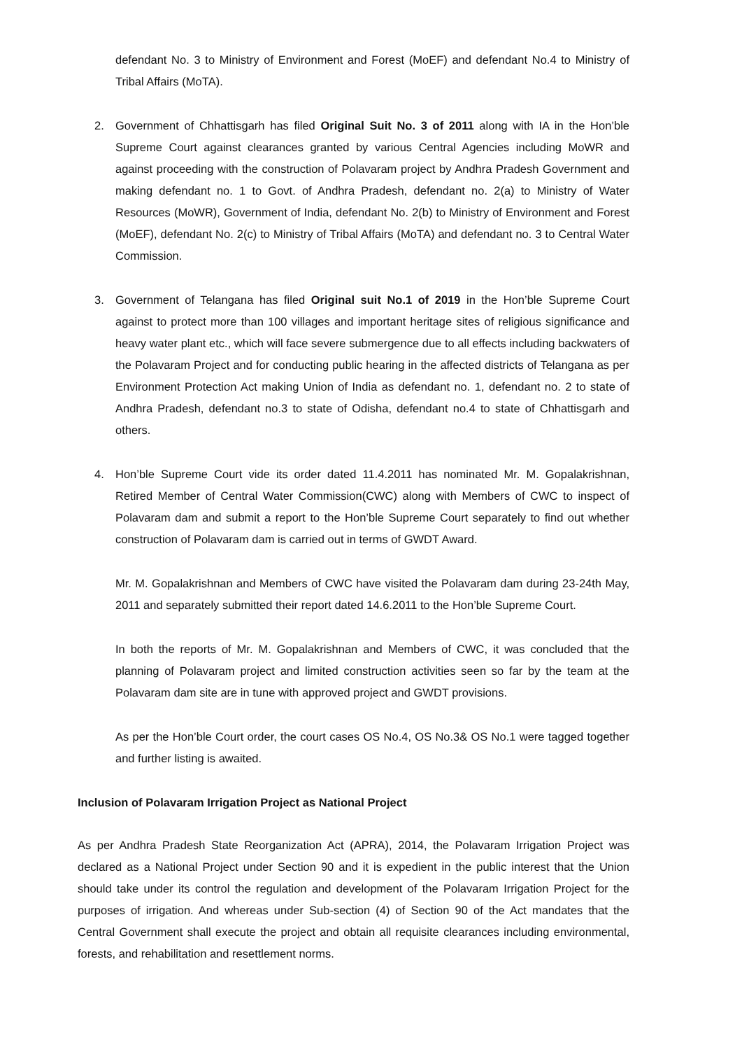defendant No. 3 to Ministry of Environment and Forest (MoEF) and defendant No.4 to Ministry of Tribal Affairs (MoTA).
2. Government of Chhattisgarh has filed Original Suit No. 3 of 2011 along with IA in the Hon’ble Supreme Court against clearances granted by various Central Agencies including MoWR and against proceeding with the construction of Polavaram project by Andhra Pradesh Government and making defendant no. 1 to Govt. of Andhra Pradesh, defendant no. 2(a) to Ministry of Water Resources (MoWR), Government of India, defendant No. 2(b) to Ministry of Environment and Forest (MoEF), defendant No. 2(c) to Ministry of Tribal Affairs (MoTA) and defendant no. 3 to Central Water Commission.
3. Government of Telangana has filed Original suit No.1 of 2019 in the Hon’ble Supreme Court against to protect more than 100 villages and important heritage sites of religious significance and heavy water plant etc., which will face severe submergence due to all effects including backwaters of the Polavaram Project and for conducting public hearing in the affected districts of Telangana as per Environment Protection Act making Union of India as defendant no. 1, defendant no. 2 to state of Andhra Pradesh, defendant no.3 to state of Odisha, defendant no.4 to state of Chhattisgarh and others.
4. Hon’ble Supreme Court vide its order dated 11.4.2011 has nominated Mr. M. Gopalakrishnan, Retired Member of Central Water Commission(CWC) along with Members of CWC to inspect of Polavaram dam and submit a report to the Hon’ble Supreme Court separately to find out whether construction of Polavaram dam is carried out in terms of GWDT Award.
Mr. M. Gopalakrishnan and Members of CWC have visited the Polavaram dam during 23-24th May, 2011 and separately submitted their report dated 14.6.2011 to the Hon’ble Supreme Court.
In both the reports of Mr. M. Gopalakrishnan and Members of CWC, it was concluded that the planning of Polavaram project and limited construction activities seen so far by the team at the Polavaram dam site are in tune with approved project and GWDT provisions.
As per the Hon’ble Court order, the court cases OS No.4, OS No.3& OS No.1 were tagged together and further listing is awaited.
Inclusion of Polavaram Irrigation Project as National Project
As per Andhra Pradesh State Reorganization Act (APRA), 2014, the Polavaram Irrigation Project was declared as a National Project under Section 90 and it is expedient in the public interest that the Union should take under its control the regulation and development of the Polavaram Irrigation Project for the purposes of irrigation. And whereas under Sub-section (4) of Section 90 of the Act mandates that the Central Government shall execute the project and obtain all requisite clearances including environmental, forests, and rehabilitation and resettlement norms.